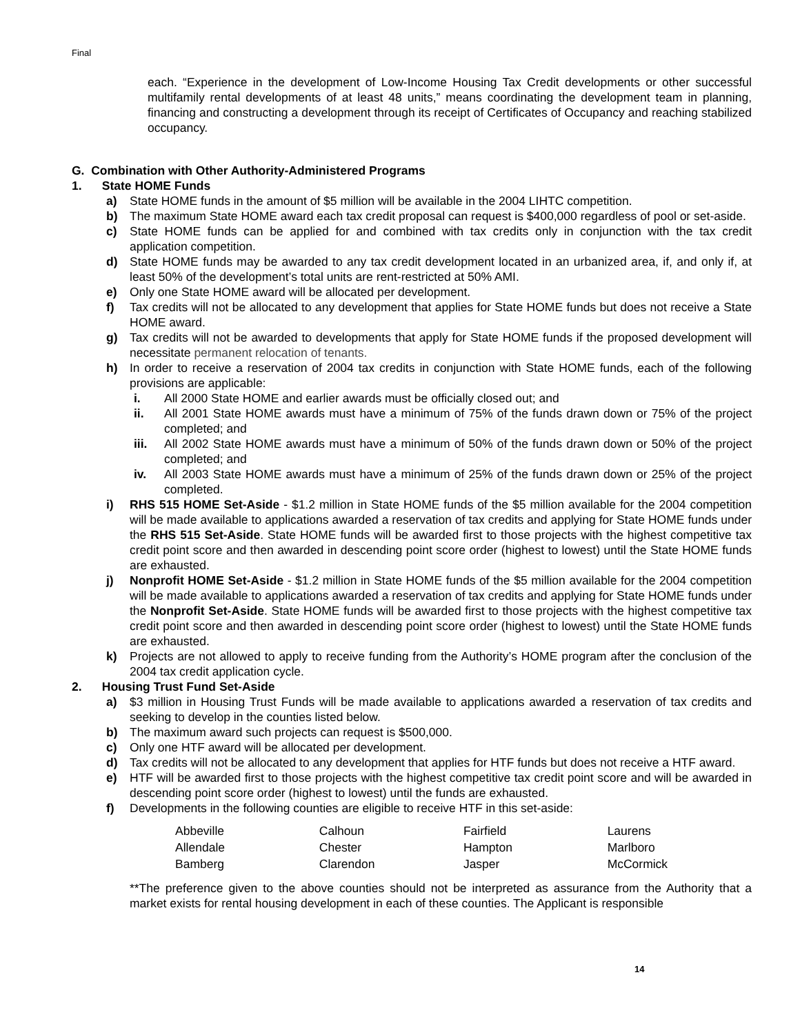Final
each. “Experience in the development of Low-Income Housing Tax Credit developments or other successful multifamily rental developments of at least 48 units,” means coordinating the development team in planning, financing and constructing a development through its receipt of Certificates of Occupancy and reaching stabilized occupancy.
G. Combination with Other Authority-Administered Programs
1. State HOME Funds
a) State HOME funds in the amount of $5 million will be available in the 2004 LIHTC competition.
b) The maximum State HOME award each tax credit proposal can request is $400,000 regardless of pool or set-aside.
c) State HOME funds can be applied for and combined with tax credits only in conjunction with the tax credit application competition.
d) State HOME funds may be awarded to any tax credit development located in an urbanized area, if, and only if, at least 50% of the development’s total units are rent-restricted at 50% AMI.
e) Only one State HOME award will be allocated per development.
f) Tax credits will not be allocated to any development that applies for State HOME funds but does not receive a State HOME award.
g) Tax credits will not be awarded to developments that apply for State HOME funds if the proposed development will necessitate permanent relocation of tenants.
h) In order to receive a reservation of 2004 tax credits in conjunction with State HOME funds, each of the following provisions are applicable:
i. All 2000 State HOME and earlier awards must be officially closed out; and
ii. All 2001 State HOME awards must have a minimum of 75% of the funds drawn down or 75% of the project completed; and
iii. All 2002 State HOME awards must have a minimum of 50% of the funds drawn down or 50% of the project completed; and
iv. All 2003 State HOME awards must have a minimum of 25% of the funds drawn down or 25% of the project completed.
i) RHS 515 HOME Set-Aside - $1.2 million in State HOME funds of the $5 million available for the 2004 competition will be made available to applications awarded a reservation of tax credits and applying for State HOME funds under the RHS 515 Set-Aside. State HOME funds will be awarded first to those projects with the highest competitive tax credit point score and then awarded in descending point score order (highest to lowest) until the State HOME funds are exhausted.
j) Nonprofit HOME Set-Aside - $1.2 million in State HOME funds of the $5 million available for the 2004 competition will be made available to applications awarded a reservation of tax credits and applying for State HOME funds under the Nonprofit Set-Aside. State HOME funds will be awarded first to those projects with the highest competitive tax credit point score and then awarded in descending point score order (highest to lowest) until the State HOME funds are exhausted.
k) Projects are not allowed to apply to receive funding from the Authority’s HOME program after the conclusion of the 2004 tax credit application cycle.
2. Housing Trust Fund Set-Aside
a) $3 million in Housing Trust Funds will be made available to applications awarded a reservation of tax credits and seeking to develop in the counties listed below.
b) The maximum award such projects can request is $500,000.
c) Only one HTF award will be allocated per development.
d) Tax credits will not be allocated to any development that applies for HTF funds but does not receive a HTF award.
e) HTF will be awarded first to those projects with the highest competitive tax credit point score and will be awarded in descending point score order (highest to lowest) until the funds are exhausted.
f) Developments in the following counties are eligible to receive HTF in this set-aside:
| Abbeville | Calhoun | Fairfield | Laurens |
| Allendale | Chester | Hampton | Marlboro |
| Bamberg | Clarendon | Jasper | McCormick |
**The preference given to the above counties should not be interpreted as assurance from the Authority that a market exists for rental housing development in each of these counties. The Applicant is responsible
14